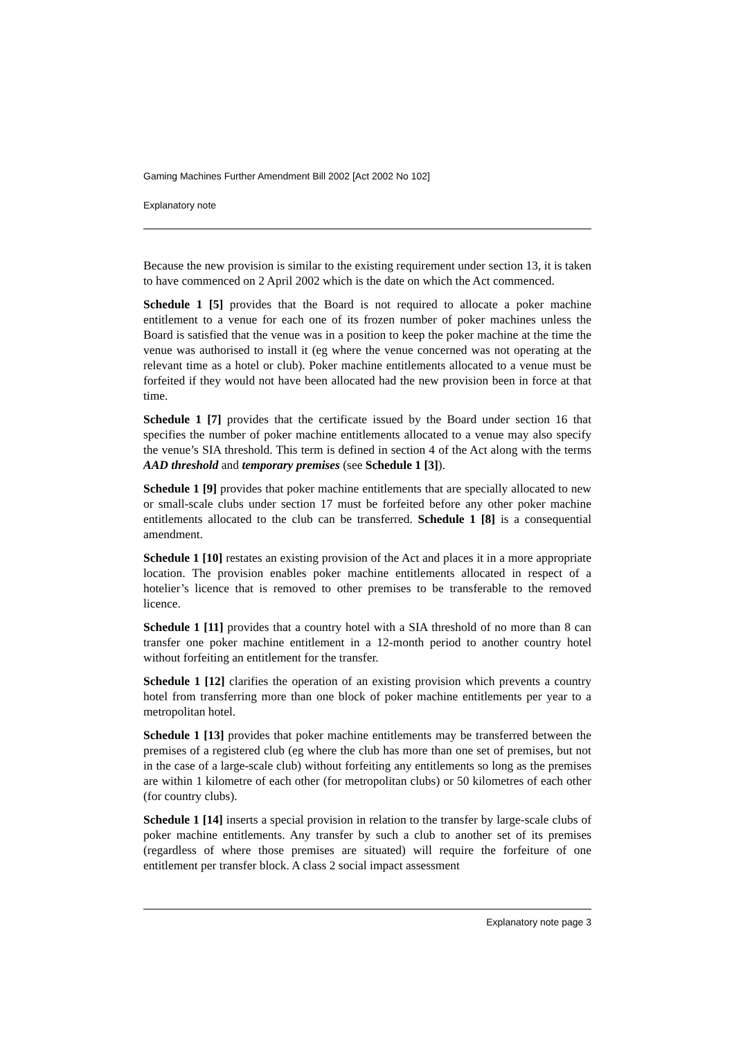Gaming Machines Further Amendment Bill 2002 [Act 2002 No 102]
Explanatory note
Because the new provision is similar to the existing requirement under section 13, it is taken to have commenced on 2 April 2002 which is the date on which the Act commenced.
Schedule 1 [5] provides that the Board is not required to allocate a poker machine entitlement to a venue for each one of its frozen number of poker machines unless the Board is satisfied that the venue was in a position to keep the poker machine at the time the venue was authorised to install it (eg where the venue concerned was not operating at the relevant time as a hotel or club). Poker machine entitlements allocated to a venue must be forfeited if they would not have been allocated had the new provision been in force at that time.
Schedule 1 [7] provides that the certificate issued by the Board under section 16 that specifies the number of poker machine entitlements allocated to a venue may also specify the venue’s SIA threshold. This term is defined in section 4 of the Act along with the terms AAD threshold and temporary premises (see Schedule 1 [3]).
Schedule 1 [9] provides that poker machine entitlements that are specially allocated to new or small-scale clubs under section 17 must be forfeited before any other poker machine entitlements allocated to the club can be transferred. Schedule 1 [8] is a consequential amendment.
Schedule 1 [10] restates an existing provision of the Act and places it in a more appropriate location. The provision enables poker machine entitlements allocated in respect of a hotelier’s licence that is removed to other premises to be transferable to the removed licence.
Schedule 1 [11] provides that a country hotel with a SIA threshold of no more than 8 can transfer one poker machine entitlement in a 12-month period to another country hotel without forfeiting an entitlement for the transfer.
Schedule 1 [12] clarifies the operation of an existing provision which prevents a country hotel from transferring more than one block of poker machine entitlements per year to a metropolitan hotel.
Schedule 1 [13] provides that poker machine entitlements may be transferred between the premises of a registered club (eg where the club has more than one set of premises, but not in the case of a large-scale club) without forfeiting any entitlements so long as the premises are within 1 kilometre of each other (for metropolitan clubs) or 50 kilometres of each other (for country clubs).
Schedule 1 [14] inserts a special provision in relation to the transfer by large-scale clubs of poker machine entitlements. Any transfer by such a club to another set of its premises (regardless of where those premises are situated) will require the forfeiture of one entitlement per transfer block. A class 2 social impact assessment
Explanatory note page 3